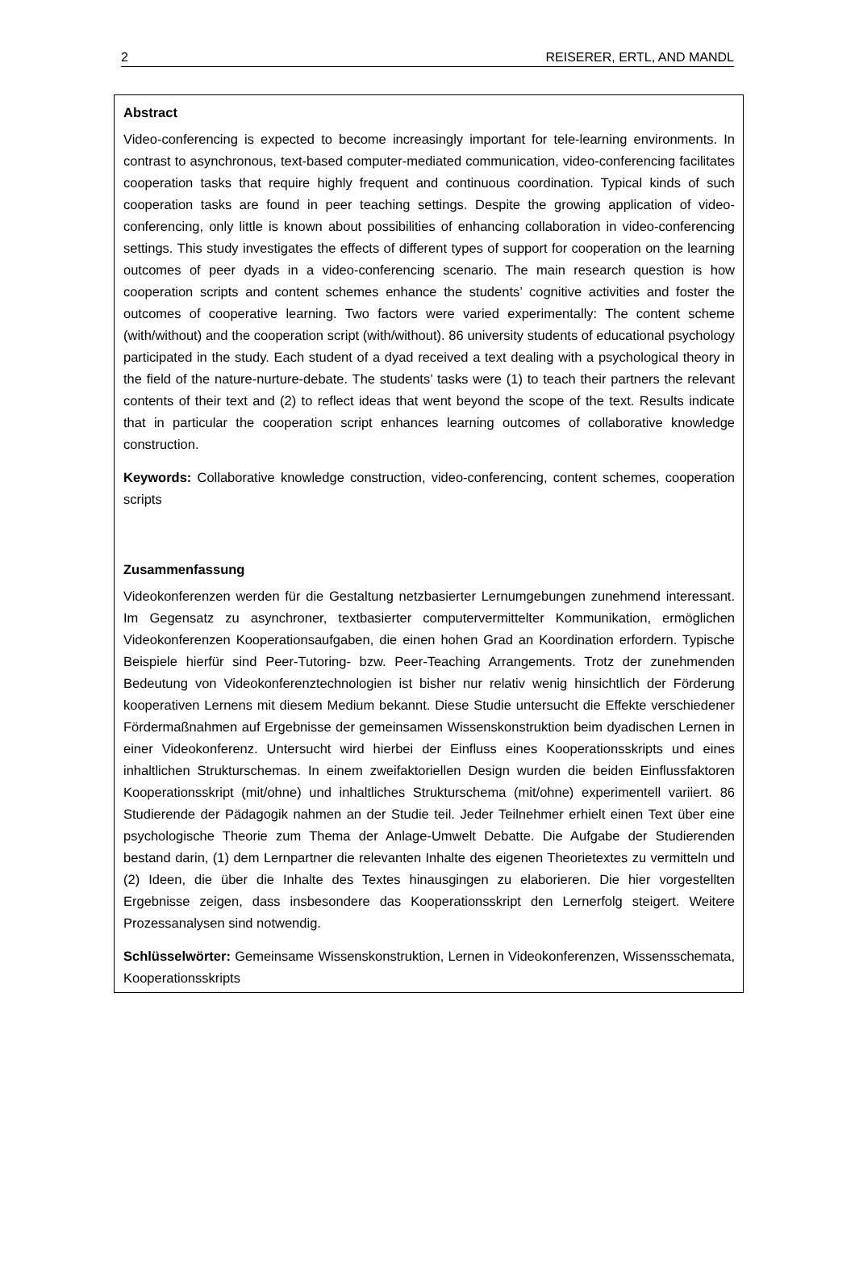2 REISERER, ERTL, AND MANDL
Abstract
Video-conferencing is expected to become increasingly important for tele-learning environments. In contrast to asynchronous, text-based computer-mediated communication, video-conferencing facilitates cooperation tasks that require highly frequent and continuous coordination. Typical kinds of such cooperation tasks are found in peer teaching settings. Despite the growing application of video-conferencing, only little is known about possibilities of enhancing collaboration in video-conferencing settings. This study investigates the effects of different types of support for cooperation on the learning outcomes of peer dyads in a video-conferencing scenario. The main research question is how cooperation scripts and content schemes enhance the students’ cognitive activities and foster the outcomes of cooperative learning. Two factors were varied experimentally: The content scheme (with/without) and the cooperation script (with/without). 86 university students of educational psychology participated in the study. Each student of a dyad received a text dealing with a psychological theory in the field of the nature-nurture-debate. The students’ tasks were (1) to teach their partners the relevant contents of their text and (2) to reflect ideas that went beyond the scope of the text. Results indicate that in particular the cooperation script enhances learning outcomes of collaborative knowledge construction.
Keywords: Collaborative knowledge construction, video-conferencing, content schemes, cooperation scripts
Zusammenfassung
Videokonferenzen werden für die Gestaltung netzbasierter Lernumgebungen zunehmend interessant. Im Gegensatz zu asynchroner, textbasierter computervermittelter Kommunikation, ermöglichen Videokonferenzen Kooperationsaufgaben, die einen hohen Grad an Koordination erfordern. Typische Beispiele hierfür sind Peer-Tutoring- bzw. Peer-Teaching Arrangements. Trotz der zunehmenden Bedeutung von Videokonferenztechnologien ist bisher nur relativ wenig hinsichtlich der Förderung kooperativen Lernens mit diesem Medium bekannt. Diese Studie untersucht die Effekte verschiedener Fördermaßnahmen auf Ergebnisse der gemeinsamen Wissenskonstruktion beim dyadischen Lernen in einer Videokonferenz. Untersucht wird hierbei der Einfluss eines Kooperationsskripts und eines inhaltlichen Strukturschemas. In einem zweifaktoriellen Design wurden die beiden Einflussfaktoren Kooperationsskript (mit/ohne) und inhaltliches Strukturschema (mit/ohne) experimentell variiert. 86 Studierende der Pädagogik nahmen an der Studie teil. Jeder Teilnehmer erhielt einen Text über eine psychologische Theorie zum Thema der Anlage-Umwelt Debatte. Die Aufgabe der Studierenden bestand darin, (1) dem Lernpartner die relevanten Inhalte des eigenen Theorietextes zu vermitteln und (2) Ideen, die über die Inhalte des Textes hinausgingen zu elaborieren. Die hier vorgestellten Ergebnisse zeigen, dass insbesondere das Kooperationsskript den Lernerfolg steigert. Weitere Prozessanalysen sind notwendig.
Schlüsselwörter: Gemeinsame Wissenskonstruktion, Lernen in Videokonferenzen, Wissensschemata, Kooperationsskripts